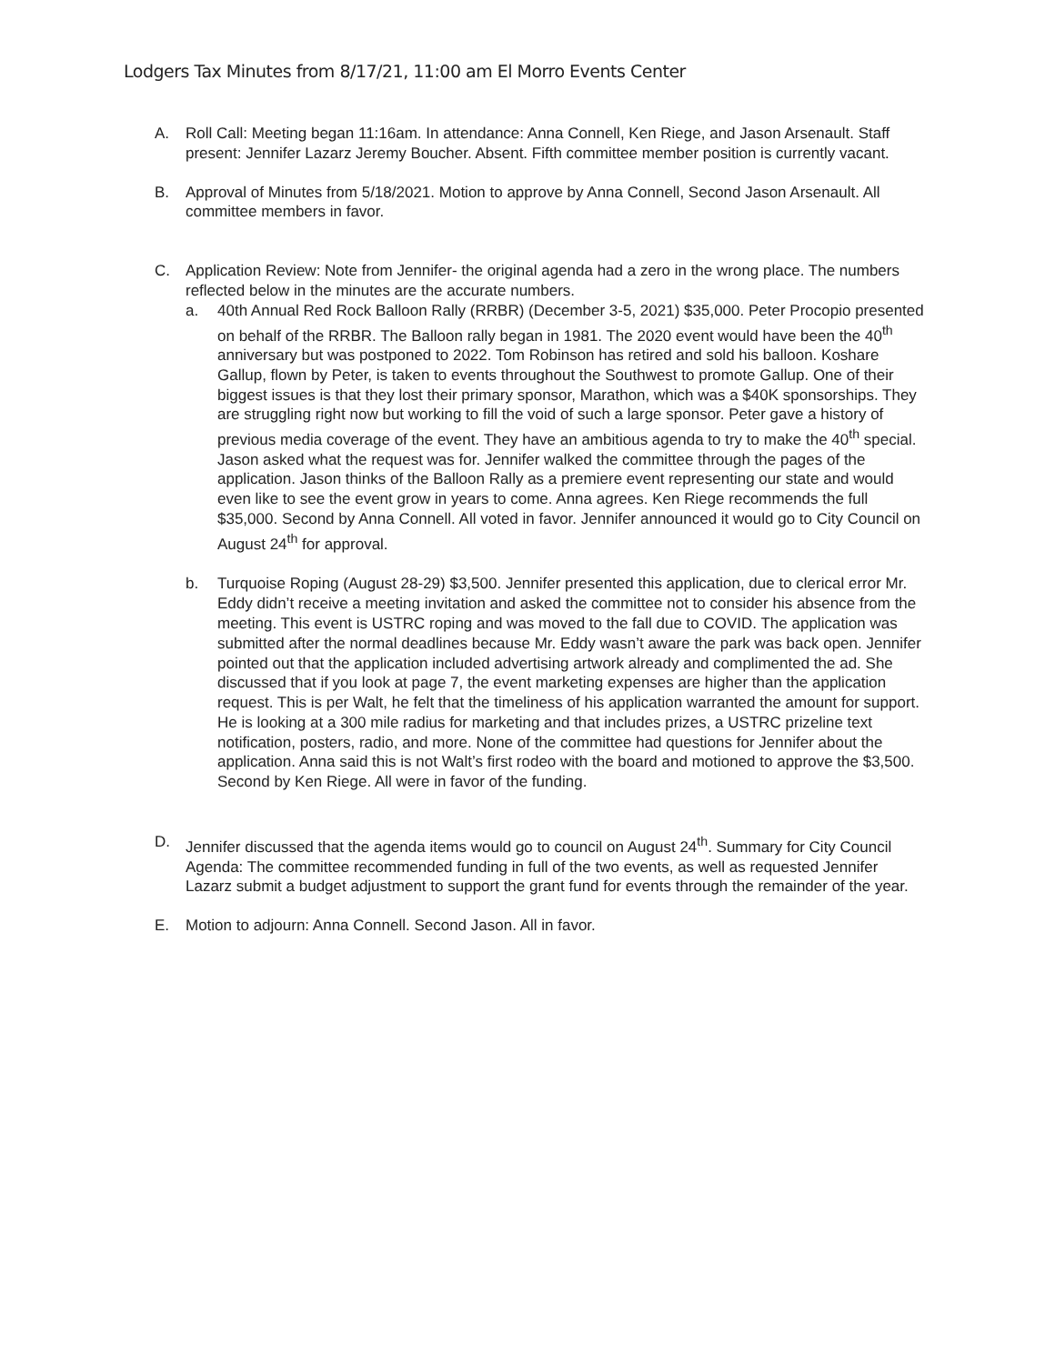Lodgers Tax Minutes from 8/17/21, 11:00 am El Morro Events Center
A. Roll Call: Meeting began 11:16am. In attendance: Anna Connell, Ken Riege, and Jason Arsenault. Staff present: Jennifer Lazarz Jeremy Boucher. Absent. Fifth committee member position is currently vacant.
B. Approval of Minutes from 5/18/2021. Motion to approve by Anna Connell, Second Jason Arsenault. All committee members in favor.
C. Application Review: Note from Jennifer- the original agenda had a zero in the wrong place. The numbers reflected below in the minutes are the accurate numbers.
a. 40th Annual Red Rock Balloon Rally (RRBR) (December 3-5, 2021) $35,000. Peter Procopio presented on behalf of the RRBR. The Balloon rally began in 1981. The 2020 event would have been the 40<sup>th</sup> anniversary but was postponed to 2022. Tom Robinson has retired and sold his balloon. Koshare Gallup, flown by Peter, is taken to events throughout the Southwest to promote Gallup. One of their biggest issues is that they lost their primary sponsor, Marathon, which was a $40K sponsorships. They are struggling right now but working to fill the void of such a large sponsor. Peter gave a history of previous media coverage of the event. They have an ambitious agenda to try to make the 40<sup>th</sup> special. Jason asked what the request was for. Jennifer walked the committee through the pages of the application. Jason thinks of the Balloon Rally as a premiere event representing our state and would even like to see the event grow in years to come. Anna agrees. Ken Riege recommends the full $35,000. Second by Anna Connell. All voted in favor. Jennifer announced it would go to City Council on August 24<sup>th</sup> for approval.
b. Turquoise Roping (August 28-29) $3,500. Jennifer presented this application, due to clerical error Mr. Eddy didn’t receive a meeting invitation and asked the committee not to consider his absence from the meeting. This event is USTRC roping and was moved to the fall due to COVID. The application was submitted after the normal deadlines because Mr. Eddy wasn’t aware the park was back open. Jennifer pointed out that the application included advertising artwork already and complimented the ad. She discussed that if you look at page 7, the event marketing expenses are higher than the application request. This is per Walt, he felt that the timeliness of his application warranted the amount for support. He is looking at a 300 mile radius for marketing and that includes prizes, a USTRC prizeline text notification, posters, radio, and more. None of the committee had questions for Jennifer about the application. Anna said this is not Walt’s first rodeo with the board and motioned to approve the $3,500. Second by Ken Riege. All were in favor of the funding.
D. Jennifer discussed that the agenda items would go to council on August 24<sup>th</sup>. Summary for City Council Agenda: The committee recommended funding in full of the two events, as well as requested Jennifer Lazarz submit a budget adjustment to support the grant fund for events through the remainder of the year.
E. Motion to adjourn: Anna Connell. Second Jason. All in favor.